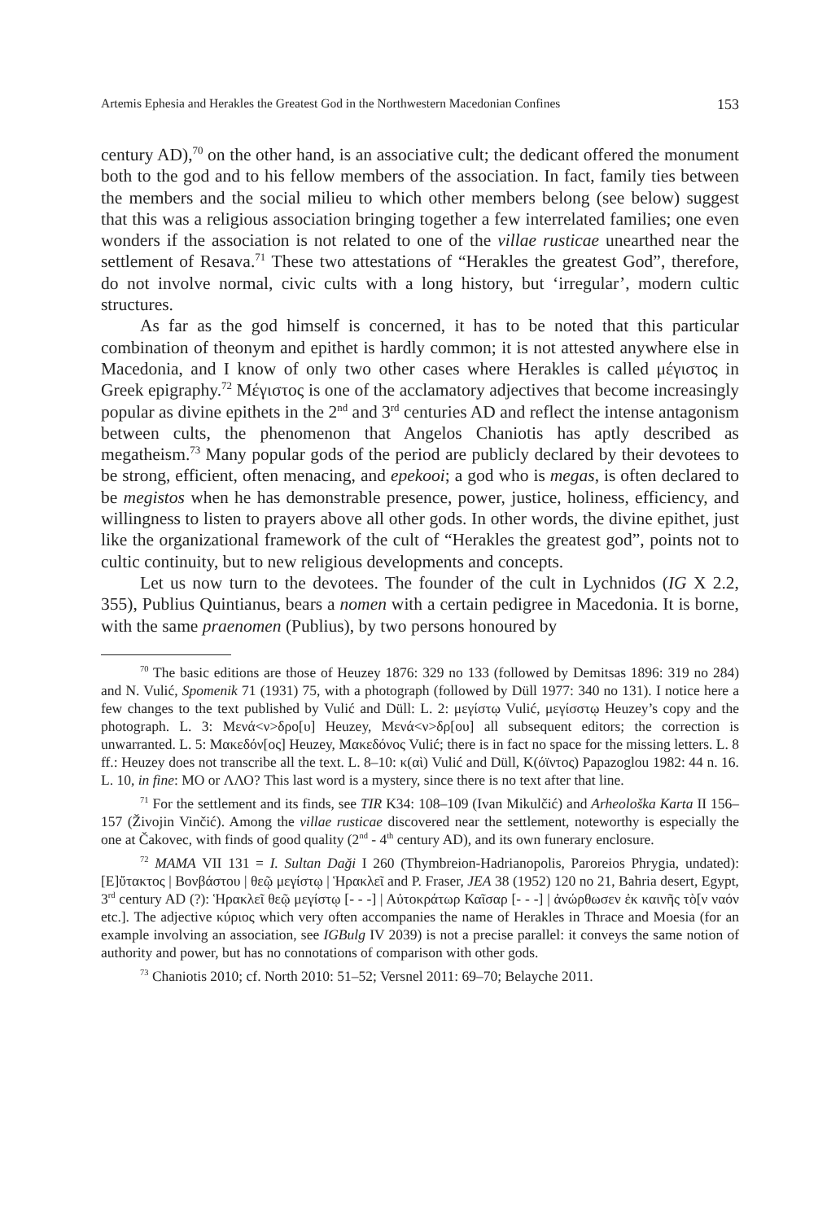Artemis Ephesia and Herakles the Greatest God in the Northwestern Macedonian Confines 153
century AD),<sup>70</sup> on the other hand, is an associative cult; the dedicant offered the monument both to the god and to his fellow members of the association. In fact, family ties between the members and the social milieu to which other members belong (see below) suggest that this was a religious association bringing together a few interrelated families; one even wonders if the association is not related to one of the villae rusticae unearthed near the settlement of Resava.<sup>71</sup> These two attestations of “Herakles the greatest God”, therefore, do not involve normal, civic cults with a long history, but ‘irregular’, modern cultic structures.
As far as the god himself is concerned, it has to be noted that this particular combination of theonym and epithet is hardly common; it is not attested anywhere else in Macedonia, and I know of only two other cases where Herakles is called μέγιστος in Greek epigraphy.<sup>72</sup> Μέγιστος is one of the acclamatory adjectives that become increasingly popular as divine epithets in the 2<sup>nd</sup> and 3<sup>rd</sup> centuries AD and reflect the intense antagonism between cults, the phenomenon that Angelos Chaniotis has aptly described as megatheism.<sup>73</sup> Many popular gods of the period are publicly declared by their devotees to be strong, efficient, often menacing, and epekooi; a god who is megas, is often declared to be megistos when he has demonstrable presence, power, justice, holiness, efficiency, and willingness to listen to prayers above all other gods. In other words, the divine epithet, just like the organizational framework of the cult of “Herakles the greatest god”, points not to cultic continuity, but to new religious developments and concepts.
Let us now turn to the devotees. The founder of the cult in Lychnidos (IG X 2.2, 355), Publius Quintianus, bears a nomen with a certain pedigree in Macedonia. It is borne, with the same praenomen (Publius), by two persons honoured by
<sup>70</sup> The basic editions are those of Heuzey 1876: 329 no 133 (followed by Demitsas 1896: 319 no 284) and N. Vulić, Spomenik 71 (1931) 75, with a photograph (followed by Düll 1977: 340 no 131). I notice here a few changes to the text published by Vulić and Düll: L. 2: μεγίστῳ Vulić, μεγίσστῳ Heuzey’s copy and the photograph. L. 3: Μενά<ν>δρο[υ] Heuzey, Μενά<ν>δρ[ου] all subsequent editors; the correction is unwarranted. L. 5: Μακεδόν[ος] Heuzey, Μακεδόνος Vulić; there is in fact no space for the missing letters. L. 8 ff.: Heuzey does not transcribe all the text. L. 8–10: κ(αὶ) Vulić and Düll, Κ(όϊντος) Papazoglou 1982: 44 n. 16. L. 10, in fine: ΜΟ or ΛΛΟ? This last word is a mystery, since there is no text after that line.
<sup>71</sup> For the settlement and its finds, see TIR K34: 108–109 (Ivan Mikulčić) and Arheološka Karta II 156–157 (Živojin Vinčić). Among the villae rusticae discovered near the settlement, noteworthy is especially the one at Čakovec, with finds of good quality (2<sup>nd</sup> - 4<sup>th</sup> century AD), and its own funerary enclosure.
<sup>72</sup> MAMA VII 131 = I. Sultan Daği I 260 (Thymbreion-Hadrianopolis, Paroreios Phrygia, undated): [Ε]ὔτακτος | Βονβάστου | θεῷ μεγίστῳ | Ἡρακλεῖ and P. Fraser, JEA 38 (1952) 120 no 21, Bahria desert, Egypt, 3<sup>rd</sup> century AD (?): Ἡρακλεῖ θεῷ μεγίστῳ [- - -] | Αὐτοκράτωρ Καῖσαρ [- - -] | ἀνώρθωσεν ἐκ καινῆς τὸ[ν ναόν etc.]. The adjective κύριος which very often accompanies the name of Herakles in Thrace and Moesia (for an example involving an association, see IGBulg IV 2039) is not a precise parallel: it conveys the same notion of authority and power, but has no connotations of comparison with other gods.
<sup>73</sup> Chaniotis 2010; cf. North 2010: 51–52; Versnel 2011: 69–70; Belayche 2011.